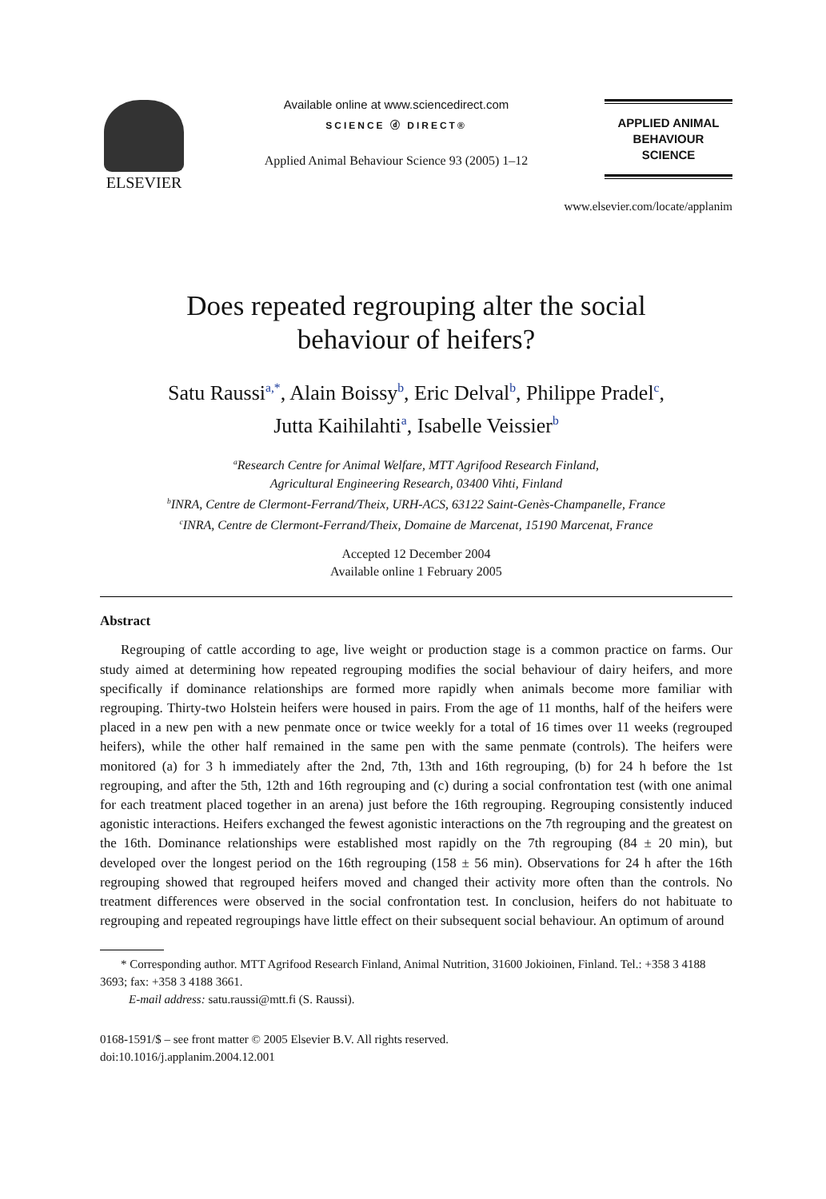ELSEVIER
Available online at www.sciencedirect.com
SCIENCE ⓓ DIRECT®
Applied Animal Behaviour Science 93 (2005) 1–12
APPLIED ANIMAL
BEHAVIOUR
SCIENCE
www.elsevier.com/locate/applanim
Does repeated regrouping alter the social
behaviour of heifers?
Satu Raussi<sup>a,*</sup>, Alain Boissy<sup>b</sup>, Eric Delval<sup>b</sup>, Philippe Pradel<sup>c</sup>,
Jutta Kaihilahti<sup>a</sup>, Isabelle Veissier<sup>b</sup>
<sup>a</sup> Research Centre for Animal Welfare, MTT Agrifood Research Finland,
Agricultural Engineering Research, 03400 Vihti, Finland
<sup>b</sup> INRA, Centre de Clermont-Ferrand/Theix, URH-ACS, 63122 Saint-Genès-Champanelle, France
<sup>c</sup> INRA, Centre de Clermont-Ferrand/Theix, Domaine de Marcenat, 15190 Marcenat, France
Accepted 12 December 2004
Available online 1 February 2005
Abstract
Regrouping of cattle according to age, live weight or production stage is a common practice on farms. Our study aimed at determining how repeated regrouping modifies the social behaviour of dairy heifers, and more specifically if dominance relationships are formed more rapidly when animals become more familiar with regrouping. Thirty-two Holstein heifers were housed in pairs. From the age of 11 months, half of the heifers were placed in a new pen with a new penmate once or twice weekly for a total of 16 times over 11 weeks (regrouped heifers), while the other half remained in the same pen with the same penmate (controls). The heifers were monitored (a) for 3 h immediately after the 2nd, 7th, 13th and 16th regrouping, (b) for 24 h before the 1st regrouping, and after the 5th, 12th and 16th regrouping and (c) during a social confrontation test (with one animal for each treatment placed together in an arena) just before the 16th regrouping. Regrouping consistently induced agonistic interactions. Heifers exchanged the fewest agonistic interactions on the 7th regrouping and the greatest on the 16th. Dominance relationships were established most rapidly on the 7th regrouping (84 ± 20 min), but developed over the longest period on the 16th regrouping (158 ± 56 min). Observations for 24 h after the 16th regrouping showed that regrouped heifers moved and changed their activity more often than the controls. No treatment differences were observed in the social confrontation test. In conclusion, heifers do not habituate to regrouping and repeated regroupings have little effect on their subsequent social behaviour. An optimum of around
* Corresponding author. MTT Agrifood Research Finland, Animal Nutrition, 31600 Jokioinen, Finland. Tel.: +358 3 4188 3693; fax: +358 3 4188 3661.
E-mail address: satu.raussi@mtt.fi (S. Raussi).
0168-1591/$ – see front matter © 2005 Elsevier B.V. All rights reserved.
doi:10.1016/j.applanim.2004.12.001